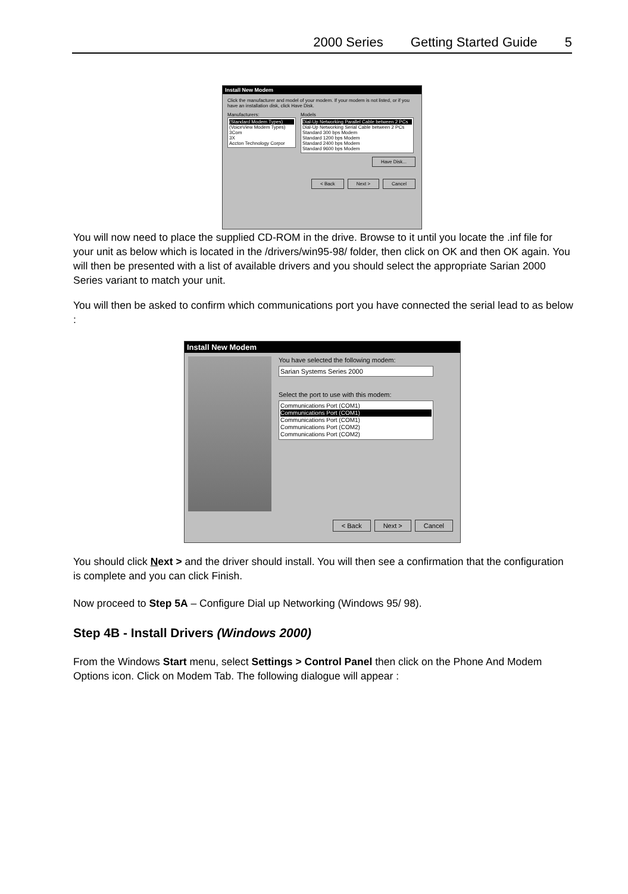2000 Series Getting Started Guide 5
Install New Modem
Click the manufacturer and model of your modem. If your modem is not listed, or if you have an installation disk, click Have Disk.
Manufacturers:
(Standard Modem Types)
(VoiceView Modem Types)
3Com
3X
Accton Technology Corpor
Models
Dial-Up Networking Parallel Cable between 2 PCs
Dial-Up Networking Serial Cable between 2 PCs
Standard 300 bps Modem
Standard 1200 bps Modem
Standard 2400 bps Modem
Standard 9600 bps Modem
Have Disk...
< Back Next > Cancel
You will now need to place the supplied CD-ROM in the drive. Browse to it until you locate the .inf file for your unit as below which is located in the /drivers/win95-98/ folder, then click on OK and then OK again. You will then be presented with a list of available drivers and you should select the appropriate Sarian 2000 Series variant to match your unit.
You will then be asked to confirm which communications port you have connected the serial lead to as below :
Install New Modem
You have selected the following modem:
Sarian Systems Series 2000
Select the port to use with this modem:
Communications Port (COM1)
Communications Port (COM1)
Communications Port (COM1)
Communications Port (COM2)
Communications Port (COM2)
< Back Next > Cancel
You should click Next > and the driver should install. You will then see a confirmation that the configuration is complete and you can click Finish.
Now proceed to Step 5A – Configure Dial up Networking (Windows 95/ 98).
Step 4B - Install Drivers (Windows 2000)
From the Windows Start menu, select Settings > Control Panel then click on the Phone And Modem Options icon. Click on Modem Tab. The following dialogue will appear :